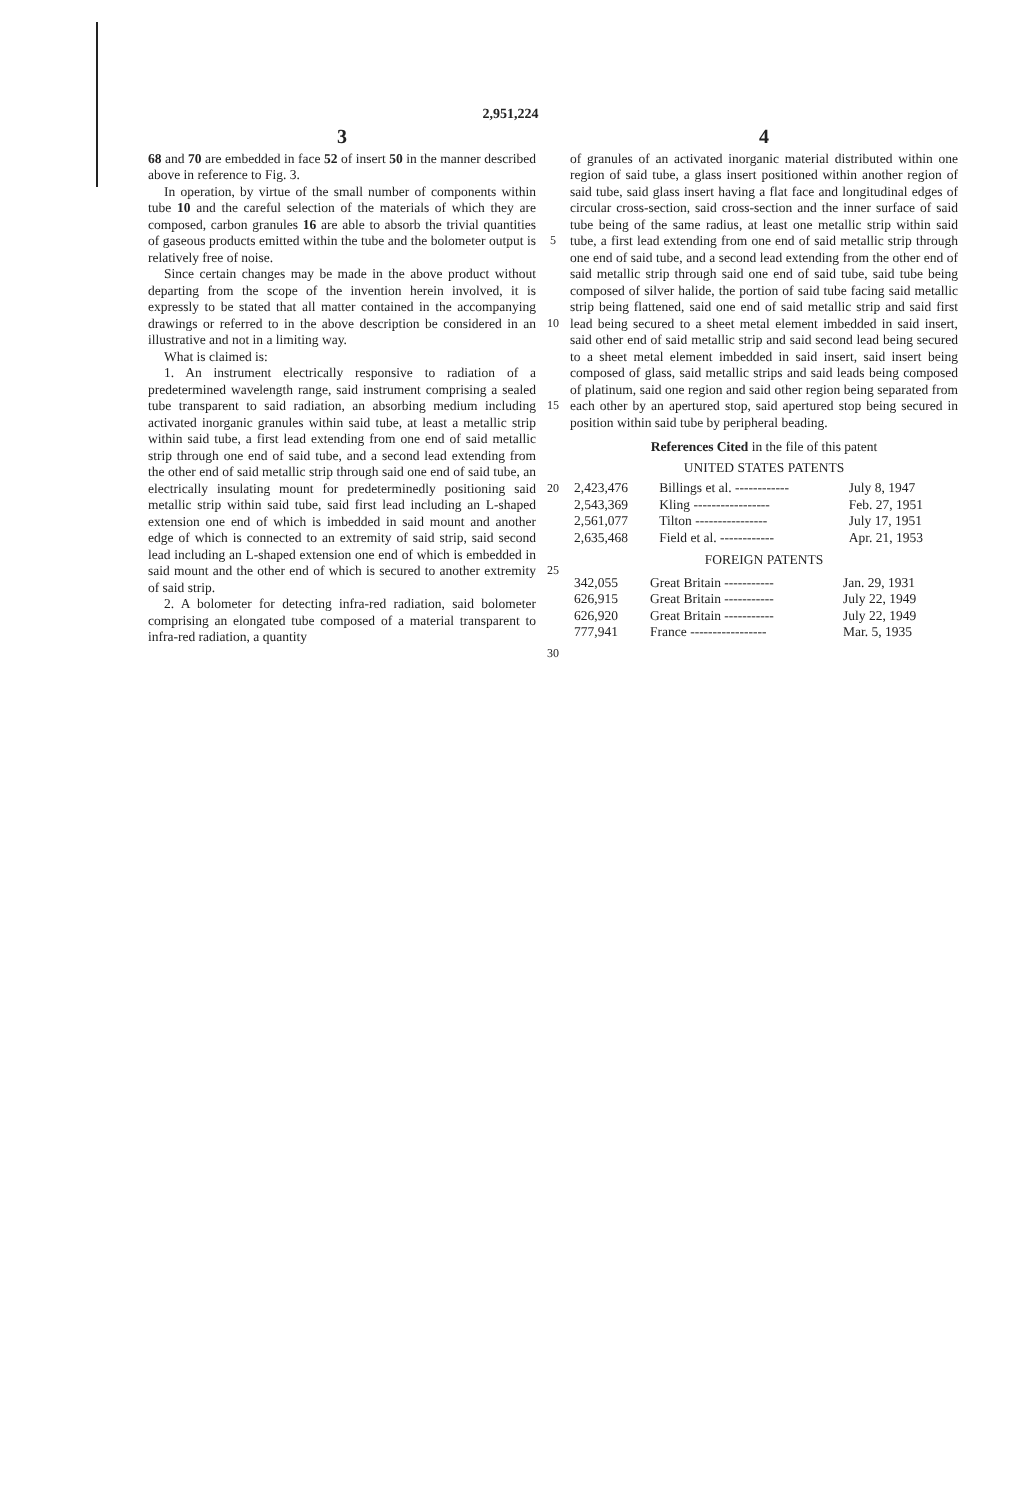2,951,224
3
68 and 70 are embedded in face 52 of insert 50 in the manner described above in reference to Fig. 3.
In operation, by virtue of the small number of components within tube 10 and the careful selection of the materials of which they are composed, carbon granules 16 are able to absorb the trivial quantities of gaseous products emitted within the tube and the bolometer output is relatively free of noise.
Since certain changes may be made in the above product without departing from the scope of the invention herein involved, it is expressly to be stated that all matter contained in the accompanying drawings or referred to in the above description be considered in an illustrative and not in a limiting way.
What is claimed is:
1. An instrument electrically responsive to radiation of a predetermined wavelength range, said instrument comprising a sealed tube transparent to said radiation, an absorbing medium including activated inorganic granules within said tube, at least a metallic strip within said tube, a first lead extending from one end of said metallic strip through one end of said tube, and a second lead extending from the other end of said metallic strip through said one end of said tube, an electrically insulating mount for predeterminedly positioning said metallic strip within said tube, said first lead including an L-shaped extension one end of which is imbedded in said mount and another edge of which is connected to an extremity of said strip, said second lead including an L-shaped extension one end of which is embedded in said mount and the other end of which is secured to another extremity of said strip.
2. A bolometer for detecting infra-red radiation, said bolometer comprising an elongated tube composed of a material transparent to infra-red radiation, a quantity
5
10
15
20
25
30
4
of granules of an activated inorganic material distributed within one region of said tube, a glass insert positioned within another region of said tube, said glass insert having a flat face and longitudinal edges of circular cross-section, said cross-section and the inner surface of said tube being of the same radius, at least one metallic strip within said tube, a first lead extending from one end of said metallic strip through one end of said tube, and a second lead extending from the other end of said metallic strip through said one end of said tube, said tube being composed of silver halide, the portion of said tube facing said metallic strip being flattened, said one end of said metallic strip and said first lead being secured to a sheet metal element imbedded in said insert, said other end of said metallic strip and said second lead being secured to a sheet metal element imbedded in said insert, said insert being composed of glass, said metallic strips and said leads being composed of platinum, said one region and said other region being separated from each other by an apertured stop, said apertured stop being secured in position within said tube by peripheral beading.
References Cited in the file of this patent
UNITED STATES PATENTS
| 2,423,476 | Billings et al. ------------ | July 8, 1947 |
| 2,543,369 | Kling ----------------- | Feb. 27, 1951 |
| 2,561,077 | Tilton ---------------- | July 17, 1951 |
| 2,635,468 | Field et al. ------------ | Apr. 21, 1953 |
FOREIGN PATENTS
| 342,055 | Great Britain ----------- | Jan. 29, 1931 |
| 626,915 | Great Britain ----------- | July 22, 1949 |
| 626,920 | Great Britain ----------- | July 22, 1949 |
| 777,941 | France ----------------- | Mar. 5, 1935 |